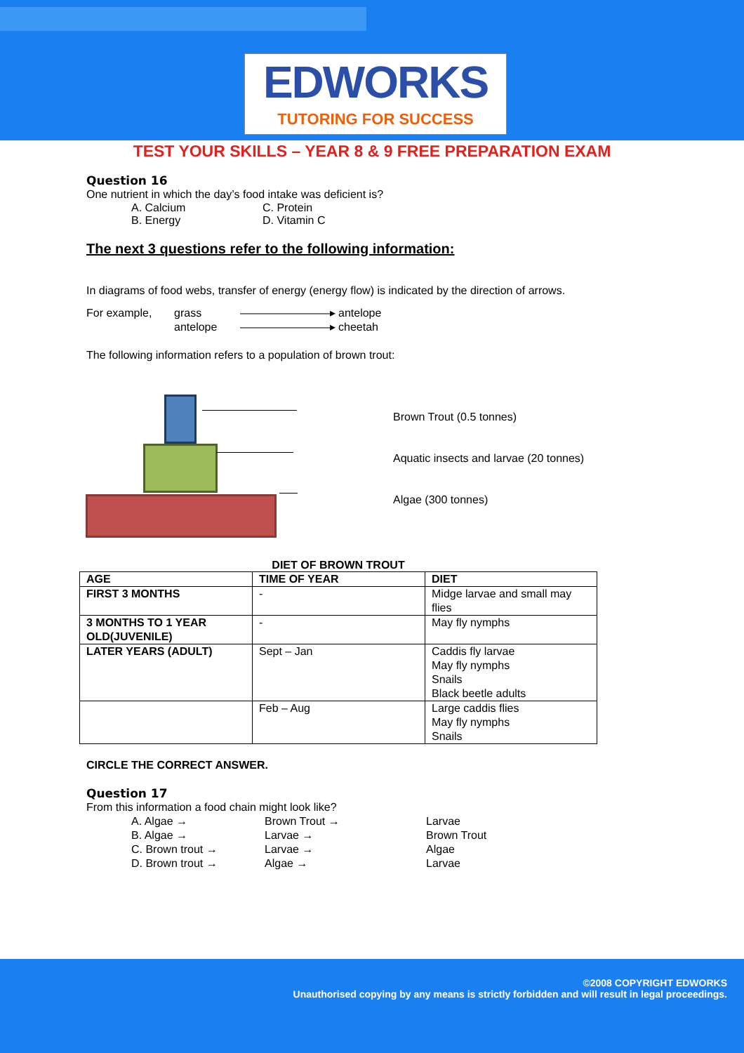EDWORKS
TUTORING FOR SUCCESS
TEST YOUR SKILLS – YEAR 8 & 9 FREE PREPARATION EXAM
Question 16
One nutrient in which the day’s food intake was deficient is?
A. Calcium C. Protein B. Energy D. Vitamin C
The next 3 questions refer to the following information:
In diagrams of food webs, transfer of energy (energy flow) is indicated by the direction of arrows.
For example, grass ————————▸ antelope antelope ————————▸ cheetah
The following information refers to a population of brown trout:
Brown Trout (0.5 tonnes)
Aquatic insects and larvae (20 tonnes)
Algae (300 tonnes)
DIET OF BROWN TROUT
| AGE | TIME OF YEAR | DIET |
| --- | --- | --- |
| FIRST 3 MONTHS | - | Midge larvae and small may flies |
| 3 MONTHS TO 1 YEAR OLD(JUVENILE) | - | May fly nymphs |
| LATER YEARS (ADULT) | Sept – Jan | Caddis fly larvae May fly nymphs Snails Black beetle adults |
| | Feb – Aug | Large caddis flies May fly nymphs Snails |
CIRCLE THE CORRECT ANSWER.
Question 17
From this information a food chain might look like?
A. Algae → Brown Trout → Larvae B. Algae → Larvae → Brown Trout C. Brown trout → Larvae → Algae D. Brown trout → Algae → Larvae
©2008 COPYRIGHT EDWORKS
Unauthorised copying by any means is strictly forbidden and will result in legal proceedings.